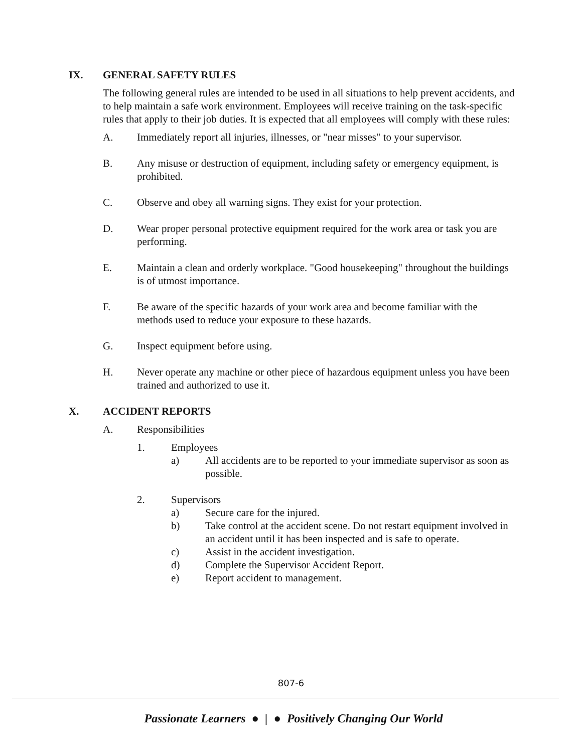IX. GENERAL SAFETY RULES
The following general rules are intended to be used in all situations to help prevent accidents, and to help maintain a safe work environment. Employees will receive training on the task-specific rules that apply to their job duties. It is expected that all employees will comply with these rules:
A. Immediately report all injuries, illnesses, or "near misses" to your supervisor.
B. Any misuse or destruction of equipment, including safety or emergency equipment, is prohibited.
C. Observe and obey all warning signs. They exist for your protection.
D. Wear proper personal protective equipment required for the work area or task you are performing.
E. Maintain a clean and orderly workplace. "Good housekeeping" throughout the buildings is of utmost importance.
F. Be aware of the specific hazards of your work area and become familiar with the methods used to reduce your exposure to these hazards.
G. Inspect equipment before using.
H. Never operate any machine or other piece of hazardous equipment unless you have been trained and authorized to use it.
X. ACCIDENT REPORTS
A. Responsibilities
1. Employees
a) All accidents are to be reported to your immediate supervisor as soon as possible.
2. Supervisors
a) Secure care for the injured.
b) Take control at the accident scene. Do not restart equipment involved in an accident until it has been inspected and is safe to operate.
c) Assist in the accident investigation.
d) Complete the Supervisor Accident Report.
e) Report accident to management.
807-6
Passionate Learners ● | ● Positively Changing Our World